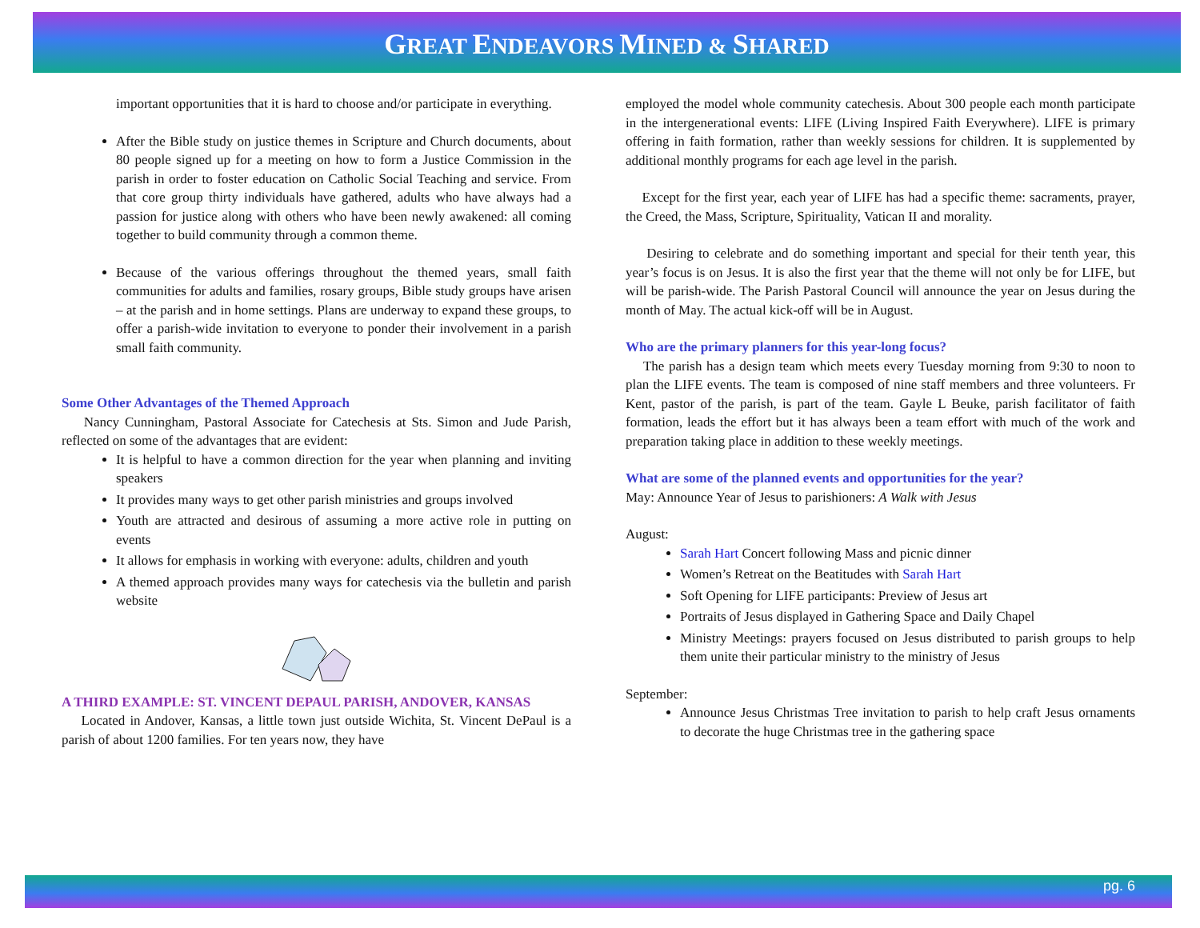GREAT ENDEAVORS MINED & SHARED
important opportunities that it is hard to choose and/or participate in everything.
After the Bible study on justice themes in Scripture and Church documents, about 80 people signed up for a meeting on how to form a Justice Commission in the parish in order to foster education on Catholic Social Teaching and service. From that core group thirty individuals have gathered, adults who have always had a passion for justice along with others who have been newly awakened: all coming together to build community through a common theme.
Because of the various offerings throughout the themed years, small faith communities for adults and families, rosary groups, Bible study groups have arisen – at the parish and in home settings. Plans are underway to expand these groups, to offer a parish-wide invitation to everyone to ponder their involvement in a parish small faith community.
Some Other Advantages of the Themed Approach
Nancy Cunningham, Pastoral Associate for Catechesis at Sts. Simon and Jude Parish, reflected on some of the advantages that are evident:
It is helpful to have a common direction for the year when planning and inviting speakers
It provides many ways to get other parish ministries and groups involved
Youth are attracted and desirous of assuming a more active role in putting on events
It allows for emphasis in working with everyone: adults, children and youth
A themed approach provides many ways for catechesis via the bulletin and parish website
A THIRD EXAMPLE: ST. VINCENT DEPAUL PARISH, ANDOVER, KANSAS
Located in Andover, Kansas, a little town just outside Wichita, St. Vincent DePaul is a parish of about 1200 families. For ten years now, they have
employed the model whole community catechesis. About 300 people each month participate in the intergenerational events: LIFE (Living Inspired Faith Everywhere). LIFE is primary offering in faith formation, rather than weekly sessions for children. It is supplemented by additional monthly programs for each age level in the parish.
Except for the first year, each year of LIFE has had a specific theme: sacraments, prayer, the Creed, the Mass, Scripture, Spirituality, Vatican II and morality.
Desiring to celebrate and do something important and special for their tenth year, this year’s focus is on Jesus. It is also the first year that the theme will not only be for LIFE, but will be parish-wide. The Parish Pastoral Council will announce the year on Jesus during the month of May. The actual kick-off will be in August.
Who are the primary planners for this year-long focus?
The parish has a design team which meets every Tuesday morning from 9:30 to noon to plan the LIFE events. The team is composed of nine staff members and three volunteers. Fr Kent, pastor of the parish, is part of the team. Gayle L Beuke, parish facilitator of faith formation, leads the effort but it has always been a team effort with much of the work and preparation taking place in addition to these weekly meetings.
What are some of the planned events and opportunities for the year?
May: Announce Year of Jesus to parishioners: A Walk with Jesus
August:
Sarah Hart Concert following Mass and picnic dinner
Women’s Retreat on the Beatitudes with Sarah Hart
Soft Opening for LIFE participants: Preview of Jesus art
Portraits of Jesus displayed in Gathering Space and Daily Chapel
Ministry Meetings: prayers focused on Jesus distributed to parish groups to help them unite their particular ministry to the ministry of Jesus
September:
Announce Jesus Christmas Tree invitation to parish to help craft Jesus ornaments to decorate the huge Christmas tree in the gathering space
pg. 6